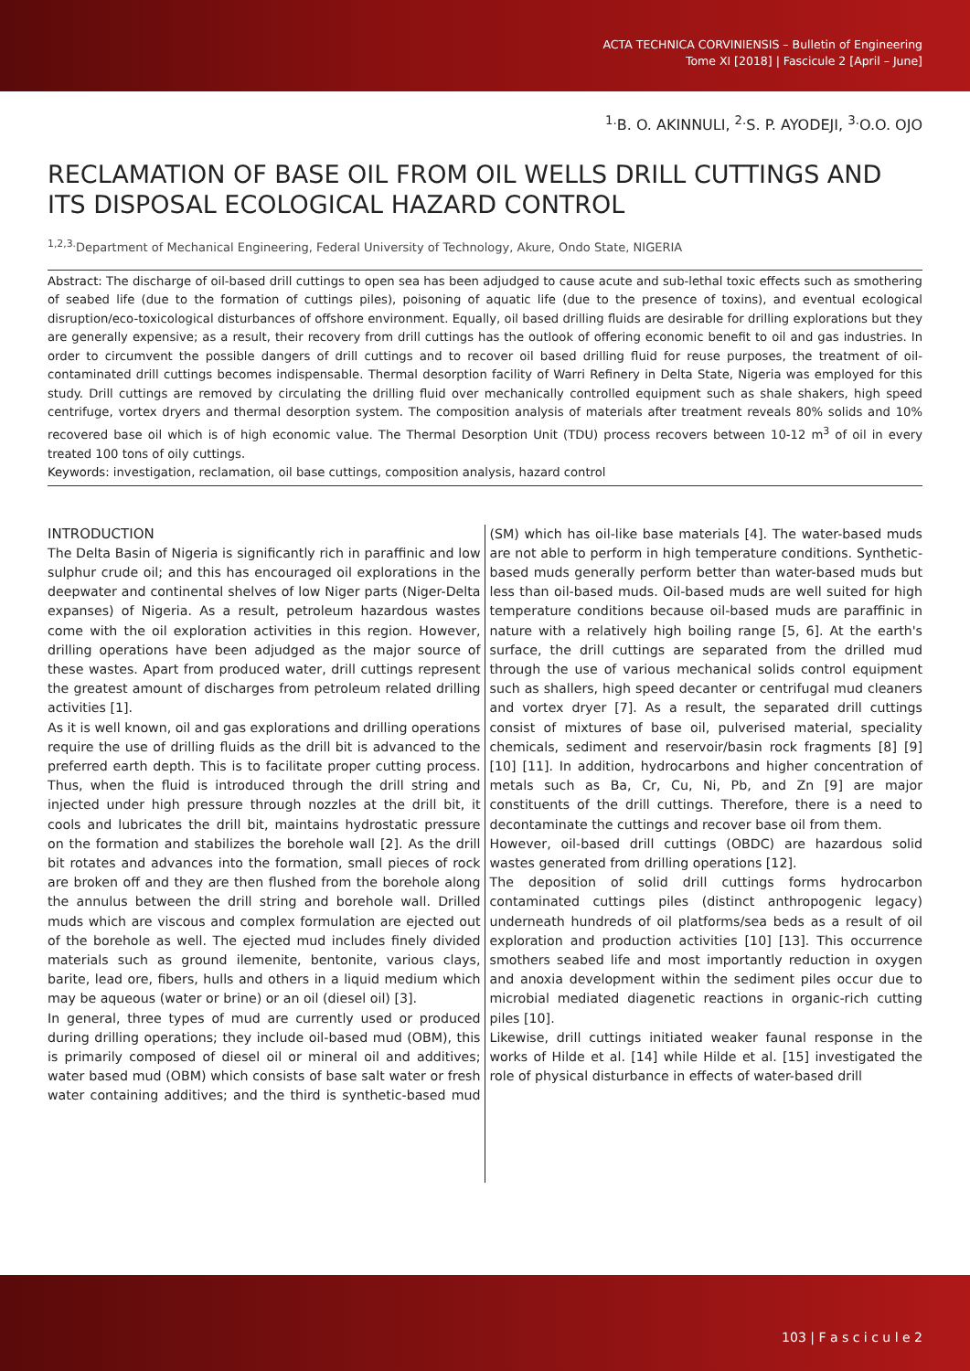ACTA TECHNICA CORVINIENSIS – Bulletin of Engineering
Tome XI [2018] | Fascicule 2 [April – June]
<sup>1.</sup> B. O. AKINNULI, <sup>2.</sup>S. P. AYODEJI, <sup>3.</sup>O.O. OJO
RECLAMATION OF BASE OIL FROM OIL WELLS DRILL CUTTINGS AND ITS DISPOSAL ECOLOGICAL HAZARD CONTROL
<sup>1,2,3.</sup>Department of Mechanical Engineering, Federal University of Technology, Akure, Ondo State, NIGERIA
Abstract: The discharge of oil-based drill cuttings to open sea has been adjudged to cause acute and sub-lethal toxic effects such as smothering of seabed life (due to the formation of cuttings piles), poisoning of aquatic life (due to the presence of toxins), and eventual ecological disruption/eco-toxicological disturbances of offshore environment. Equally, oil based drilling fluids are desirable for drilling explorations but they are generally expensive; as a result, their recovery from drill cuttings has the outlook of offering economic benefit to oil and gas industries. In order to circumvent the possible dangers of drill cuttings and to recover oil based drilling fluid for reuse purposes, the treatment of oil-contaminated drill cuttings becomes indispensable. Thermal desorption facility of Warri Refinery in Delta State, Nigeria was employed for this study. Drill cuttings are removed by circulating the drilling fluid over mechanically controlled equipment such as shale shakers, high speed centrifuge, vortex dryers and thermal desorption system. The composition analysis of materials after treatment reveals 80% solids and 10% recovered base oil which is of high economic value. The Thermal Desorption Unit (TDU) process recovers between 10-12 m<sup>3</sup> of oil in every treated 100 tons of oily cuttings.
Keywords: investigation, reclamation, oil base cuttings, composition analysis, hazard control
INTRODUCTION
The Delta Basin of Nigeria is significantly rich in paraffinic and low sulphur crude oil; and this has encouraged oil explorations in the deepwater and continental shelves of low Niger parts (Niger-Delta expanses) of Nigeria. As a result, petroleum hazardous wastes come with the oil exploration activities in this region. However, drilling operations have been adjudged as the major source of these wastes. Apart from produced water, drill cuttings represent the greatest amount of discharges from petroleum related drilling activities [1].
As it is well known, oil and gas explorations and drilling operations require the use of drilling fluids as the drill bit is advanced to the preferred earth depth. This is to facilitate proper cutting process. Thus, when the fluid is introduced through the drill string and injected under high pressure through nozzles at the drill bit, it cools and lubricates the drill bit, maintains hydrostatic pressure on the formation and stabilizes the borehole wall [2]. As the drill bit rotates and advances into the formation, small pieces of rock are broken off and they are then flushed from the borehole along the annulus between the drill string and borehole wall. Drilled muds which are viscous and complex formulation are ejected out of the borehole as well. The ejected mud includes finely divided materials such as ground ilemenite, bentonite, various clays, barite, lead ore, fibers, hulls and others in a liquid medium which may be aqueous (water or brine) or an oil (diesel oil) [3].
In general, three types of mud are currently used or produced during drilling operations; they include oil-based mud (OBM), this is primarily composed of diesel oil or mineral oil and additives; water based mud (OBM) which consists of base salt water or fresh water containing additives; and the third is synthetic-based mud (SM) which has oil-like base materials [4]. The water-based muds are not able to perform in high temperature conditions. Synthetic-based muds generally perform better than water-based muds but less than oil-based muds. Oil-based muds are well suited for high temperature conditions because oil-based muds are paraffinic in nature with a relatively high boiling range [5, 6]. At the earth's surface, the drill cuttings are separated from the drilled mud through the use of various mechanical solids control equipment such as shallers, high speed decanter or centrifugal mud cleaners and vortex dryer [7]. As a result, the separated drill cuttings consist of mixtures of base oil, pulverised material, speciality chemicals, sediment and reservoir/basin rock fragments [8] [9] [10] [11]. In addition, hydrocarbons and higher concentration of metals such as Ba, Cr, Cu, Ni, Pb, and Zn [9] are major constituents of the drill cuttings. Therefore, there is a need to decontaminate the cuttings and recover base oil from them.
However, oil-based drill cuttings (OBDC) are hazardous solid wastes generated from drilling operations [12].
The deposition of solid drill cuttings forms hydrocarbon contaminated cuttings piles (distinct anthropogenic legacy) underneath hundreds of oil platforms/sea beds as a result of oil exploration and production activities [10] [13]. This occurrence smothers seabed life and most importantly reduction in oxygen and anoxia development within the sediment piles occur due to microbial mediated diagenetic reactions in organic-rich cutting piles [10].
Likewise, drill cuttings initiated weaker faunal response in the works of Hilde et al. [14] while Hilde et al. [15] investigated the role of physical disturbance in effects of water-based drill
103 | F a s c i c u l e 2